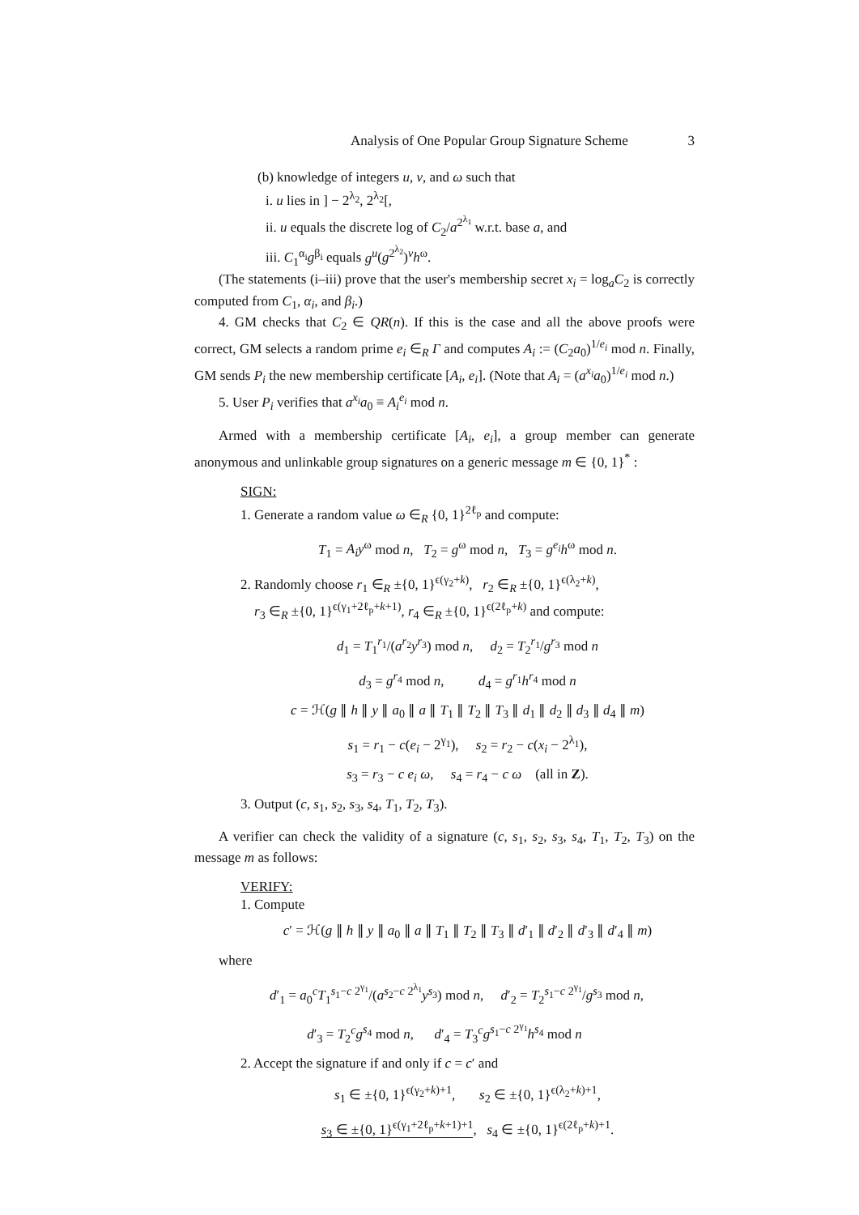Analysis of One Popular Group Signature Scheme 3
(b) knowledge of integers u, v, and ω such that
i. u lies in ] − 2<sup>λ<sub>2</sub></sup>, 2<sup>λ<sub>2</sub></sup>[,
ii. u equals the discrete log of C<sub>2</sub>/a<sup>2<sup>λ<sub>1</sub></sup></sup> w.r.t. base a, and
iii. C<sub>1</sub><sup>α<sub>i</sub></sup>g<sup>β<sub>i</sub></sup> equals g<sup>u</sup>(g<sup>2<sup>λ<sub>2</sub></sup></sup>)<sup>v</sup>h<sup>ω</sup>.
(The statements (i–iii) prove that the user's membership secret x<sub>i</sub> = log<sub>a</sub>C<sub>2</sub> is correctly computed from C<sub>1</sub>, α<sub>i</sub>, and β<sub>i</sub>.)
4. GM checks that C<sub>2</sub> ∈ QR(n). If this is the case and all the above proofs were correct, GM selects a random prime e<sub>i</sub> ∈<sub>R</sub> Γ and computes A<sub>i</sub> := (C<sub>2</sub>a<sub>0</sub>)<sup>1/e<sub>i</sub></sup> mod n. Finally, GM sends P<sub>i</sub> the new membership certificate [A<sub>i</sub>, e<sub>i</sub>]. (Note that A<sub>i</sub> = (a<sup>x<sub>i</sub></sup>a<sub>0</sub>)<sup>1/e<sub>i</sub></sup> mod n.)
5. User P<sub>i</sub> verifies that a<sup>x<sub>i</sub></sup>a<sub>0</sub> ≡ A<sub>i</sub><sup>e<sub>i</sub></sup> mod n.
Armed with a membership certificate [A<sub>i</sub>, e<sub>i</sub>], a group member can generate anonymous and unlinkable group signatures on a generic message m ∈ {0, 1}<sup>*</sup> :
SIGN:
1. Generate a random value ω ∈<sub>R</sub> {0, 1}<sup>2ℓ<sub>p</sub></sup> and compute:
T<sub>1</sub> = A<sub>i</sub>y<sup>ω</sup> mod n, T<sub>2</sub> = g<sup>ω</sup> mod n, T<sub>3</sub> = g<sup>e<sub>i</sub></sup>h<sup>ω</sup> mod n.
2. Randomly choose r<sub>1</sub> ∈<sub>R</sub> ±{0, 1}<sup>ϵ(γ<sub>2</sub>+k)</sup>, r<sub>2</sub> ∈<sub>R</sub> ±{0, 1}<sup>ϵ(λ<sub>2</sub>+k)</sup>,
r<sub>3</sub> ∈<sub>R</sub> ±{0, 1}<sup>ϵ(γ<sub>1</sub>+2ℓ<sub>p</sub>+k+1)</sup>, r<sub>4</sub> ∈<sub>R</sub> ±{0, 1}<sup>ϵ(2ℓ<sub>p</sub>+k)</sup> and compute:
d<sub>1</sub> = T<sub>1</sub><sup>r<sub>1</sub></sup>/(a<sup>r<sub>2</sub></sup>y<sup>r<sub>3</sub></sup>) mod n, d<sub>2</sub> = T<sub>2</sub><sup>r<sub>1</sub></sup>/g<sup>r<sub>3</sub></sup> mod n
d<sub>3</sub> = g<sup>r<sub>4</sub></sup> mod n, d<sub>4</sub> = g<sup>r<sub>1</sub></sup>h<sup>r<sub>4</sub></sup> mod n
c = ℋ(g ∥ h ∥ y ∥ a<sub>0</sub> ∥ a ∥ T<sub>1</sub> ∥ T<sub>2</sub> ∥ T<sub>3</sub> ∥ d<sub>1</sub> ∥ d<sub>2</sub> ∥ d<sub>3</sub> ∥ d<sub>4</sub> ∥ m)
s<sub>1</sub> = r<sub>1</sub> − c(e<sub>i</sub> − 2<sup>γ<sub>1</sub></sup>), s<sub>2</sub> = r<sub>2</sub> − c(x<sub>i</sub> − 2<sup>λ<sub>1</sub></sup>),
s<sub>3</sub> = r<sub>3</sub> − c e<sub>i</sub> ω, s<sub>4</sub> = r<sub>4</sub> − c ω (all in Z).
3. Output (c, s<sub>1</sub>, s<sub>2</sub>, s<sub>3</sub>, s<sub>4</sub>, T<sub>1</sub>, T<sub>2</sub>, T<sub>3</sub>).
A verifier can check the validity of a signature (c, s<sub>1</sub>, s<sub>2</sub>, s<sub>3</sub>, s<sub>4</sub>, T<sub>1</sub>, T<sub>2</sub>, T<sub>3</sub>) on the message m as follows:
VERIFY:
1. Compute
c′ = ℋ(g ∥ h ∥ y ∥ a<sub>0</sub> ∥ a ∥ T<sub>1</sub> ∥ T<sub>2</sub> ∥ T<sub>3</sub> ∥ d′<sub>1</sub> ∥ d′<sub>2</sub> ∥ d′<sub>3</sub> ∥ d′<sub>4</sub> ∥ m)
where
d′<sub>1</sub> = a<sub>0</sub><sup>c</sup>T<sub>1</sub><sup>s<sub>1</sub>−c 2<sup>γ<sub>1</sub></sup></sup>/(a<sup>s<sub>2</sub>−c 2<sup>λ<sub>1</sub></sup></sup>y<sup>s<sub>3</sub></sup>) mod n, d′<sub>2</sub> = T<sub>2</sub><sup>s<sub>1</sub>−c 2<sup>γ<sub>1</sub></sup></sup>/g<sup>s<sub>3</sub></sup> mod n,
d′<sub>3</sub> = T<sub>2</sub><sup>c</sup>g<sup>s<sub>4</sub></sup> mod n, d′<sub>4</sub> = T<sub>3</sub><sup>c</sup>g<sup>s<sub>1</sub>−c 2<sup>γ<sub>1</sub></sup></sup>h<sup>s<sub>4</sub></sup> mod n
2. Accept the signature if and only if c = c′ and
s<sub>1</sub> ∈ ±{0, 1}<sup>ϵ(γ<sub>2</sub>+k)+1</sup>, s<sub>2</sub> ∈ ±{0, 1}<sup>ϵ(λ<sub>2</sub>+k)+1</sup>,
s<sub>3</sub> ∈ ±{0, 1}<sup>ϵ(γ<sub>1</sub>+2ℓ<sub>p</sub>+k+1)+1</sup>, s<sub>4</sub> ∈ ±{0, 1}<sup>ϵ(2ℓ<sub>p</sub>+k)+1</sup>.